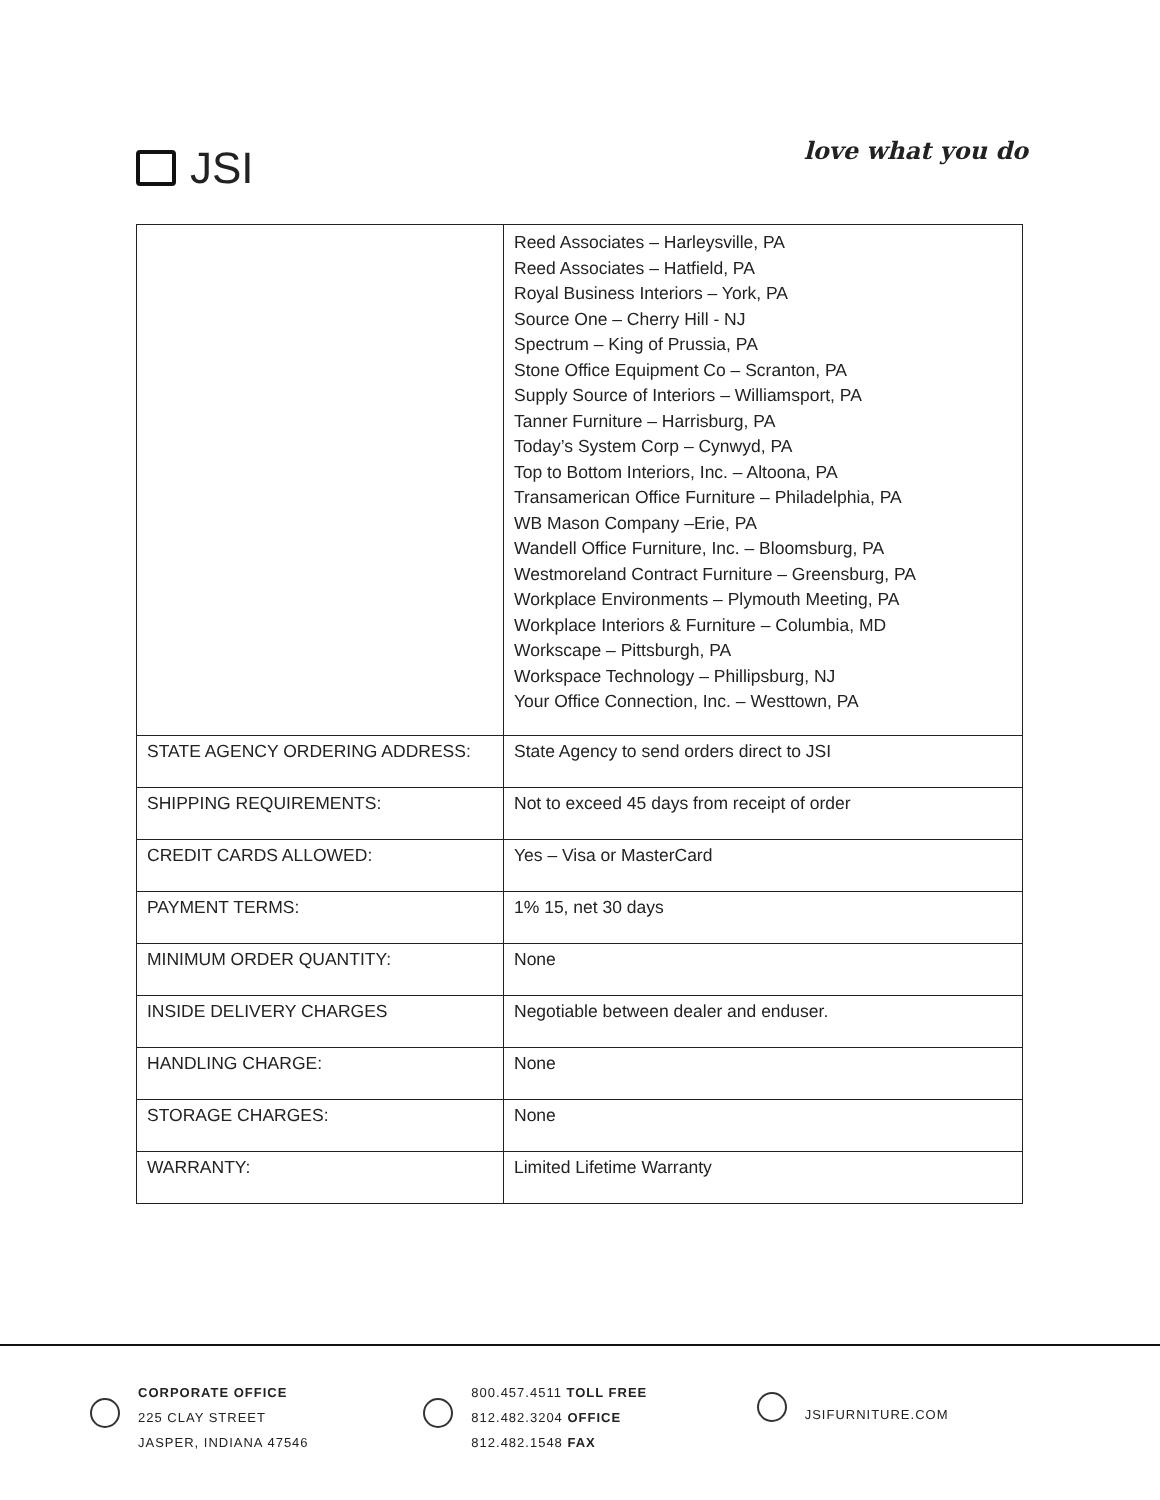JSI
love what you do
| | Reed Associates – Harleysville, PA Reed Associates – Hatfield, PA Royal Business Interiors – York, PA Source One – Cherry Hill - NJ Spectrum – King of Prussia, PA Stone Office Equipment Co – Scranton, PA Supply Source of Interiors – Williamsport, PA Tanner Furniture – Harrisburg, PA Today’s System Corp – Cynwyd, PA Top to Bottom Interiors, Inc. – Altoona, PA Transamerican Office Furniture – Philadelphia, PA WB Mason Company –Erie, PA Wandell Office Furniture, Inc. – Bloomsburg, PA Westmoreland Contract Furniture – Greensburg, PA Workplace Environments – Plymouth Meeting, PA Workplace Interiors & Furniture – Columbia, MD Workscape – Pittsburgh, PA Workspace Technology – Phillipsburg, NJ Your Office Connection, Inc. – Westtown, PA |
| STATE AGENCY ORDERING ADDRESS: | State Agency to send orders direct to JSI |
| SHIPPING REQUIREMENTS: | Not to exceed 45 days from receipt of order |
| CREDIT CARDS ALLOWED: | Yes – Visa or MasterCard |
| PAYMENT TERMS: | 1% 15, net 30 days |
| MINIMUM ORDER QUANTITY: | None |
| INSIDE DELIVERY CHARGES | Negotiable between dealer and enduser. |
| HANDLING CHARGE: | None |
| STORAGE CHARGES: | None |
| WARRANTY: | Limited Lifetime Warranty |
CORPORATE OFFICE
225 CLAY STREET
JASPER, INDIANA 47546
800.457.4511 TOLL FREE
812.482.3204 OFFICE
812.482.1548 FAX
JSIFURNITURE.COM